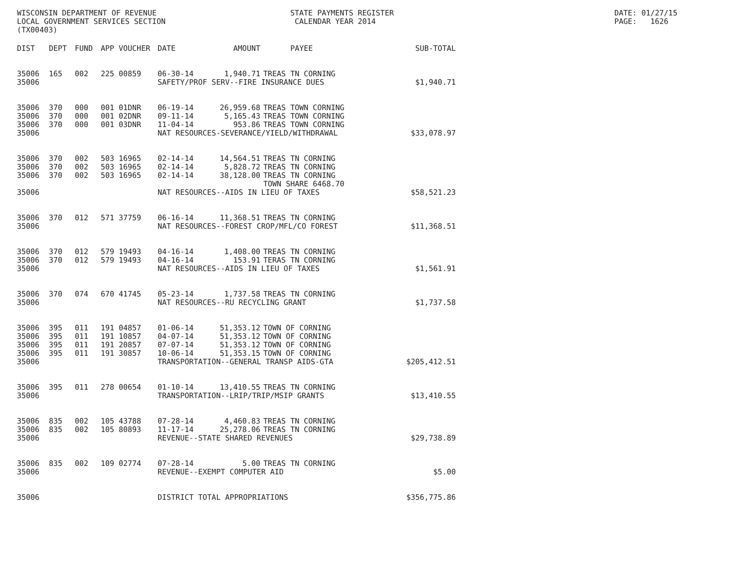WISCONSIN DEPARTMENT OF REVENUE LOCAL GOVERNMENT SERVICES SECTION (TX00403)
STATE PAYMENTS REGISTER CALENDAR YEAR 2014
DATE: 01/27/15 PAGE: 1626
| DIST | DEPT | FUND | APP | VOUCHER | DATE | AMOUNT | PAYEE | SUB-TOTAL |
| --- | --- | --- | --- | --- | --- | --- | --- | --- |
| 35006 | 165 | 002 | 225 | 00859 | 06-30-14 | 1,940.71 | TREAS TN CORNING | |
| 35006 | | | | | SAFETY/PROF SERV--FIRE INSURANCE DUES | | | $1,940.71 |
| 35006 | 370 | 000 | 001 | 01DNR | 06-19-14 | 26,959.68 | TREAS TOWN CORNING | |
| 35006 | 370 | 000 | 001 | 02DNR | 09-11-14 | 5,165.43 | TREAS TOWN CORNING | |
| 35006 | 370 | 000 | 001 | 03DNR | 11-04-14 | 953.86 | TREAS TOWN CORNING | |
| 35006 | | | | | NAT RESOURCES-SEVERANCE/YIELD/WITHDRAWAL | | | $33,078.97 |
| 35006 | 370 | 002 | 503 | 16965 | 02-14-14 | 14,564.51 | TREAS TN CORNING | |
| 35006 | 370 | 002 | 503 | 16965 | 02-14-14 | 5,828.72 | TREAS TN CORNING | |
| 35006 | 370 | 002 | 503 | 16965 | 02-14-14 | 38,128.00 | TREAS TN CORNING TOWN SHARE 6468.70 | |
| 35006 | | | | | NAT RESOURCES--AIDS IN LIEU OF TAXES | | | $58,521.23 |
| 35006 | 370 | 012 | 571 | 37759 | 06-16-14 | 11,368.51 | TREAS TN CORNING | |
| 35006 | | | | | NAT RESOURCES--FOREST CROP/MFL/CO FOREST | | | $11,368.51 |
| 35006 | 370 | 012 | 579 | 19493 | 04-16-14 | 1,408.00 | TREAS TN CORNING | |
| 35006 | 370 | 012 | 579 | 19493 | 04-16-14 | 153.91 | TERAS TN CORNING | |
| 35006 | | | | | NAT RESOURCES--AIDS IN LIEU OF TAXES | | | $1,561.91 |
| 35006 | 370 | 074 | 670 | 41745 | 05-23-14 | 1,737.58 | TREAS TN CORNING | |
| 35006 | | | | | NAT RESOURCES--RU RECYCLING GRANT | | | $1,737.58 |
| 35006 | 395 | 011 | 191 | 04857 | 01-06-14 | 51,353.12 | TOWN OF CORNING | |
| 35006 | 395 | 011 | 191 | 10857 | 04-07-14 | 51,353.12 | TOWN OF CORNING | |
| 35006 | 395 | 011 | 191 | 20857 | 07-07-14 | 51,353.12 | TOWN OF CORNING | |
| 35006 | 395 | 011 | 191 | 30857 | 10-06-14 | 51,353.15 | TOWN OF CORNING | |
| 35006 | | | | | TRANSPORTATION--GENERAL TRANSP AIDS-GTA | | | $205,412.51 |
| 35006 | 395 | 011 | 278 | 00654 | 01-10-14 | 13,410.55 | TREAS TN CORNING | |
| 35006 | | | | | TRANSPORTATION--LRIP/TRIP/MSIP GRANTS | | | $13,410.55 |
| 35006 | 835 | 002 | 105 | 43788 | 07-28-14 | 4,460.83 | TREAS TN CORNING | |
| 35006 | 835 | 002 | 105 | 80893 | 11-17-14 | 25,278.06 | TREAS TN CORNING | |
| 35006 | | | | | REVENUE--STATE SHARED REVENUES | | | $29,738.89 |
| 35006 | 835 | 002 | 109 | 02774 | 07-28-14 | 5.00 | TREAS TN CORNING | |
| 35006 | | | | | REVENUE--EXEMPT COMPUTER AID | | | $5.00 |
| 35006 | | | | | DISTRICT TOTAL APPROPRIATIONS | | | $356,775.86 |